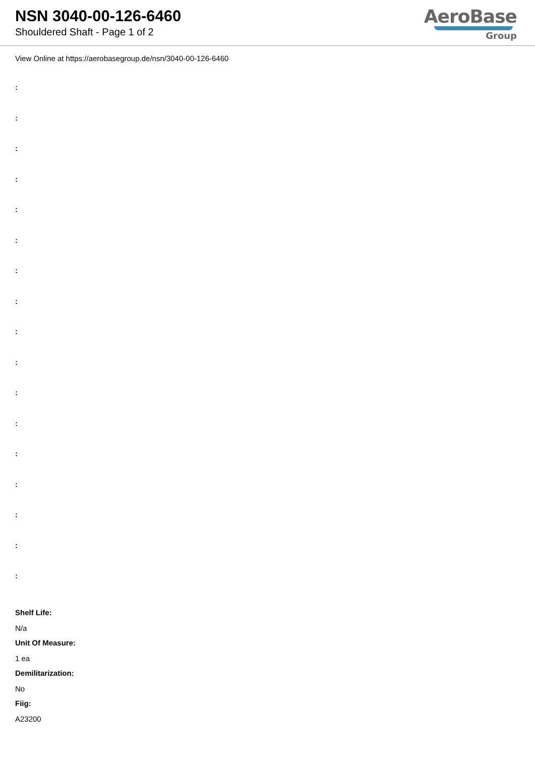NSN 3040-00-126-6460
Shouldered Shaft - Page 1 of 2
AeroBase
Group
View Online at https://aerobasegroup.de/nsn/3040-00-126-6460
:
:
:
:
:
:
:
:
:
:
:
:
:
:
:
:
:
Shelf Life:
N/a
Unit Of Measure:
1 ea
Demilitarization:
No
Fiig:
A23200